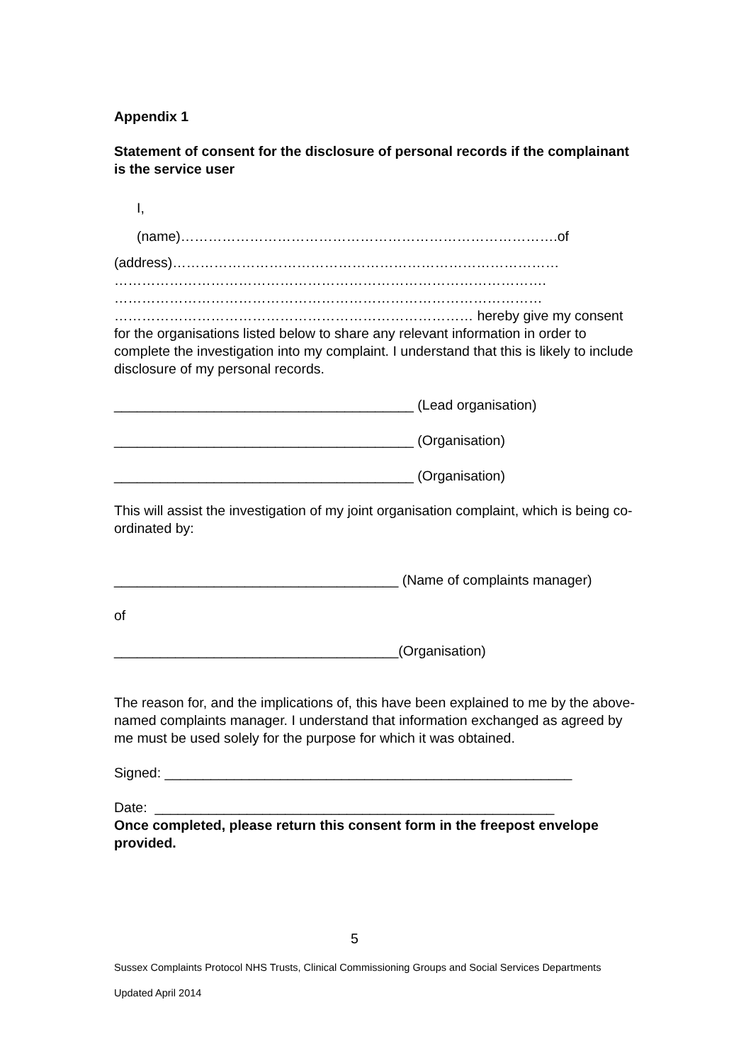Appendix 1
Statement of consent for the disclosure of personal records if the complainant is the service user
I,
(name)……………………………………………………………………….of
(address)…………………………………………………………………………
………………………………………………………………………………….
…………………………………………………………………………………
…………………………………………………………………… hereby give my consent for the organisations listed below to share any relevant information in order to complete the investigation into my complaint. I understand that this is likely to include disclosure of my personal records.
_______________________________________ (Lead organisation)
_______________________________________ (Organisation)
_______________________________________ (Organisation)
This will assist the investigation of my joint organisation complaint, which is being co-ordinated by:
_____________________________________ (Name of complaints manager)
of
_____________________________________(Organisation)
The reason for, and the implications of, this have been explained to me by the above-named complaints manager. I understand that information exchanged as agreed by me must be used solely for the purpose for which it was obtained.
Signed: _____________________________________________________
Date: ____________________________________________________
Once completed, please return this consent form in the freepost envelope provided.
5
Sussex Complaints Protocol NHS Trusts, Clinical Commissioning Groups and Social Services Departments
Updated April 2014